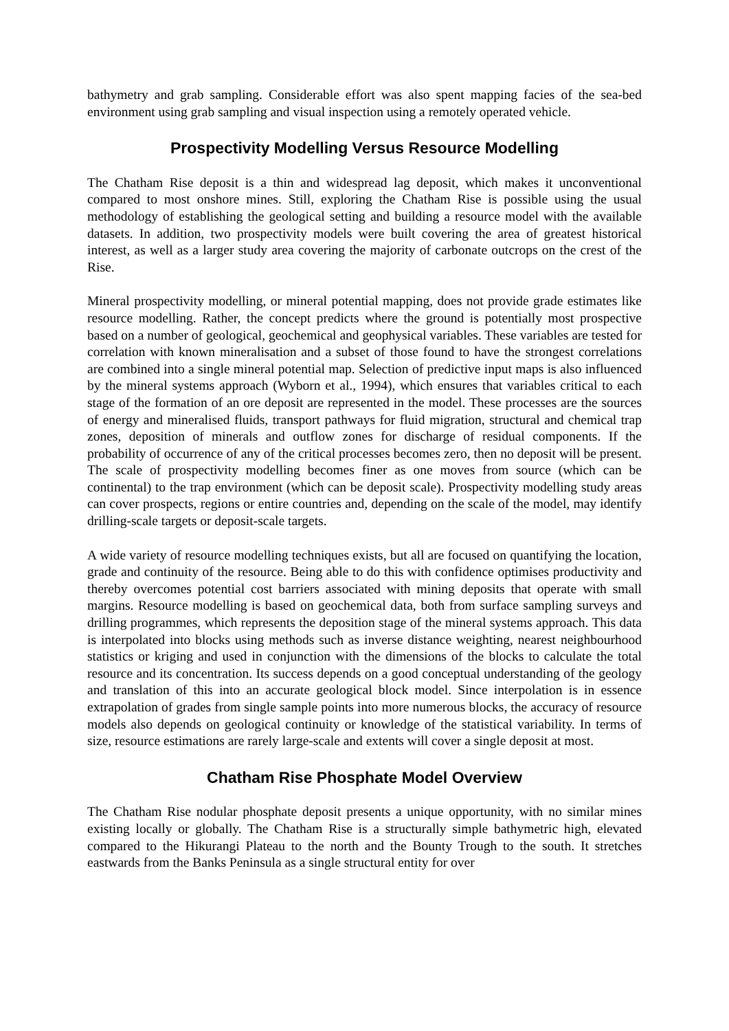bathymetry and grab sampling. Considerable effort was also spent mapping facies of the sea-bed environment using grab sampling and visual inspection using a remotely operated vehicle.
Prospectivity Modelling Versus Resource Modelling
The Chatham Rise deposit is a thin and widespread lag deposit, which makes it unconventional compared to most onshore mines. Still, exploring the Chatham Rise is possible using the usual methodology of establishing the geological setting and building a resource model with the available datasets. In addition, two prospectivity models were built covering the area of greatest historical interest, as well as a larger study area covering the majority of carbonate outcrops on the crest of the Rise.
Mineral prospectivity modelling, or mineral potential mapping, does not provide grade estimates like resource modelling. Rather, the concept predicts where the ground is potentially most prospective based on a number of geological, geochemical and geophysical variables. These variables are tested for correlation with known mineralisation and a subset of those found to have the strongest correlations are combined into a single mineral potential map. Selection of predictive input maps is also influenced by the mineral systems approach (Wyborn et al., 1994), which ensures that variables critical to each stage of the formation of an ore deposit are represented in the model. These processes are the sources of energy and mineralised fluids, transport pathways for fluid migration, structural and chemical trap zones, deposition of minerals and outflow zones for discharge of residual components. If the probability of occurrence of any of the critical processes becomes zero, then no deposit will be present. The scale of prospectivity modelling becomes finer as one moves from source (which can be continental) to the trap environment (which can be deposit scale). Prospectivity modelling study areas can cover prospects, regions or entire countries and, depending on the scale of the model, may identify drilling-scale targets or deposit-scale targets.
A wide variety of resource modelling techniques exists, but all are focused on quantifying the location, grade and continuity of the resource. Being able to do this with confidence optimises productivity and thereby overcomes potential cost barriers associated with mining deposits that operate with small margins. Resource modelling is based on geochemical data, both from surface sampling surveys and drilling programmes, which represents the deposition stage of the mineral systems approach. This data is interpolated into blocks using methods such as inverse distance weighting, nearest neighbourhood statistics or kriging and used in conjunction with the dimensions of the blocks to calculate the total resource and its concentration. Its success depends on a good conceptual understanding of the geology and translation of this into an accurate geological block model. Since interpolation is in essence extrapolation of grades from single sample points into more numerous blocks, the accuracy of resource models also depends on geological continuity or knowledge of the statistical variability. In terms of size, resource estimations are rarely large-scale and extents will cover a single deposit at most.
Chatham Rise Phosphate Model Overview
The Chatham Rise nodular phosphate deposit presents a unique opportunity, with no similar mines existing locally or globally. The Chatham Rise is a structurally simple bathymetric high, elevated compared to the Hikurangi Plateau to the north and the Bounty Trough to the south. It stretches eastwards from the Banks Peninsula as a single structural entity for over